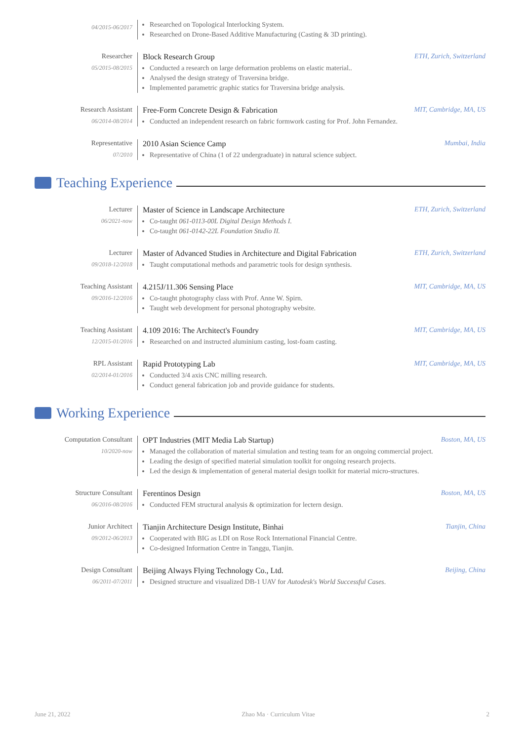04/2015-06/2017
Researched on Topological Interlocking System.
Researched on Drone-Based Additive Manufacturing (Casting & 3D printing).
Researcher
05/2015-08/2015
Block Research Group ETH, Zurich, Switzerland
Conducted a research on large deformation problems on elastic material..
Analysed the design strategy of Traversina bridge.
Implemented parametric graphic statics for Traversina bridge analysis.
Research Assistant
06/2014-08/2014
Free-Form Concrete Design & Fabrication MIT, Cambridge, MA, US
Conducted an independent research on fabric formwork casting for Prof. John Fernandez.
Representative
07/2010
2010 Asian Science Camp Mumbai, India
Representative of China (1 of 22 undergraduate) in natural science subject.
Teaching Experience
Lecturer
06/2021-now
Master of Science in Landscape Architecture ETH, Zurich, Switzerland
Co-taught 061-0113-00L Digital Design Methods I.
Co-taught 061-0142-22L Foundation Studio II.
Lecturer
09/2018-12/2018
Master of Advanced Studies in Architecture and Digital Fabrication ETH, Zurich, Switzerland
Taught computational methods and parametric tools for design synthesis.
Teaching Assistant
09/2016-12/2016
4.215J/11.306 Sensing Place MIT, Cambridge, MA, US
Co-taught photography class with Prof. Anne W. Spirn.
Taught web development for personal photography website.
Teaching Assistant
12/2015-01/2016
4.109 2016: The Architect's Foundry MIT, Cambridge, MA, US
Researched on and instructed aluminium casting, lost-foam casting.
RPL Assistant
02/2014-01/2016
Rapid Prototyping Lab MIT, Cambridge, MA, US
Conducted 3/4 axis CNC milling research.
Conduct general fabrication job and provide guidance for students.
Working Experience
Computation Consultant
10/2020-now
OPT Industries (MIT Media Lab Startup) Boston, MA, US
Managed the collaboration of material simulation and testing team for an ongoing commercial project.
Leading the design of specified material simulation toolkit for ongoing research projects.
Led the design & implementation of general material design toolkit for material micro-structures.
Structure Consultant
06/2016-08/2016
Ferentinos Design Boston, MA, US
Conducted FEM structural analysis & optimization for lectern design.
Junior Architect
09/2012-06/2013
Tianjin Architecture Design Institute, Binhai Tianjin, China
Cooperated with BIG as LDI on Rose Rock International Financial Centre.
Co-designed Information Centre in Tanggu, Tianjin.
Design Consultant
06/2011-07/2011
Beijing Always Flying Technology Co., Ltd. Beijing, China
Designed structure and visualized DB-1 UAV for Autodesk's World Successful Cases.
June 21, 2022 Zhao Ma · Curriculum Vitae 2